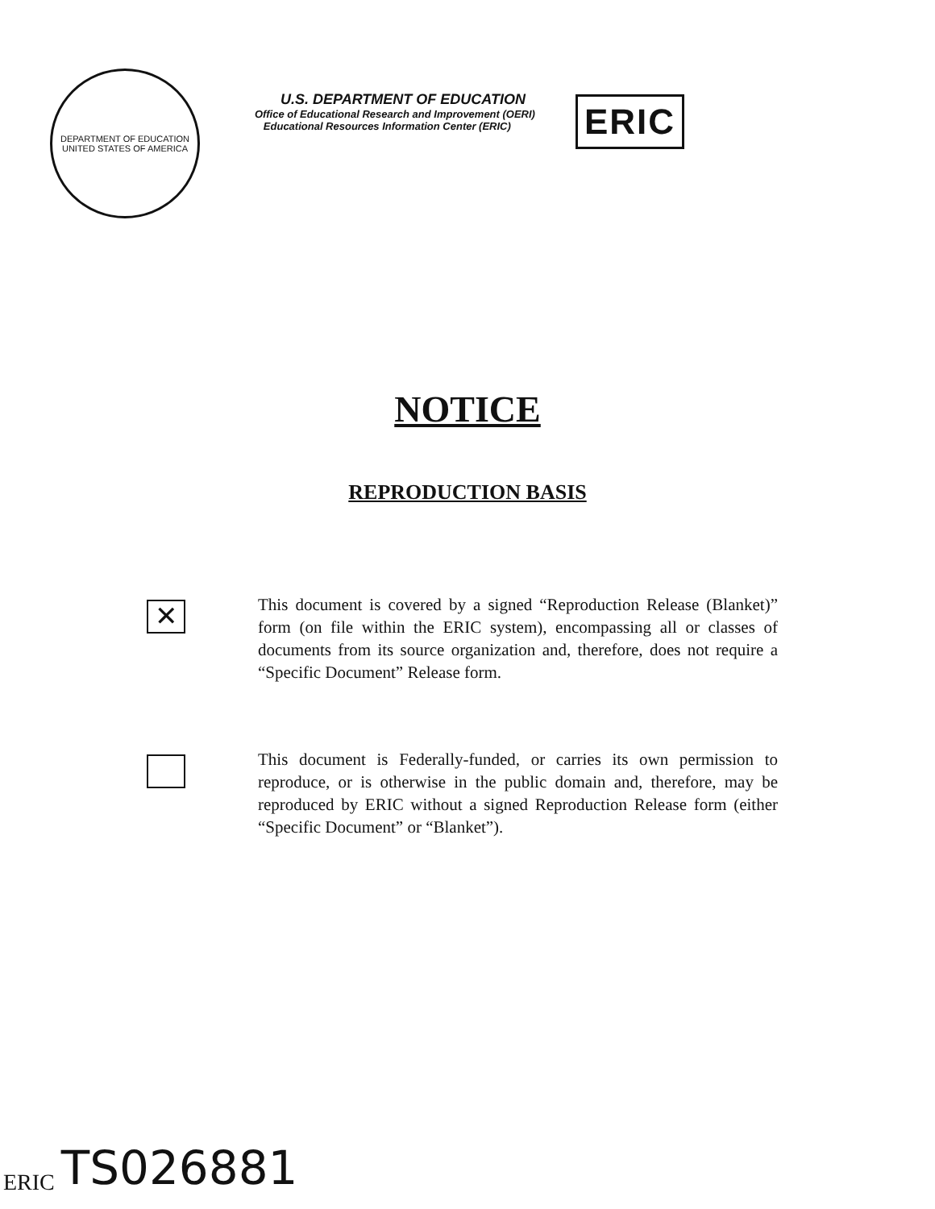DEPARTMENT OF EDUCATION
UNITED STATES OF AMERICA
U.S. DEPARTMENT OF EDUCATION
Office of Educational Research and Improvement (OERI)
Educational Resources Information Center (ERIC)
ERIC
NOTICE
REPRODUCTION BASIS
✕
This document is covered by a signed “Reproduction Release (Blanket)” form (on file within the ERIC system), encompassing all or classes of documents from its source organization and, therefore, does not require a “Specific Document” Release form.
This document is Federally-funded, or carries its own permission to reproduce, or is otherwise in the public domain and, therefore, may be reproduced by ERIC without a signed Reproduction Release form (either “Specific Document” or “Blanket”).
ERIC TS026881